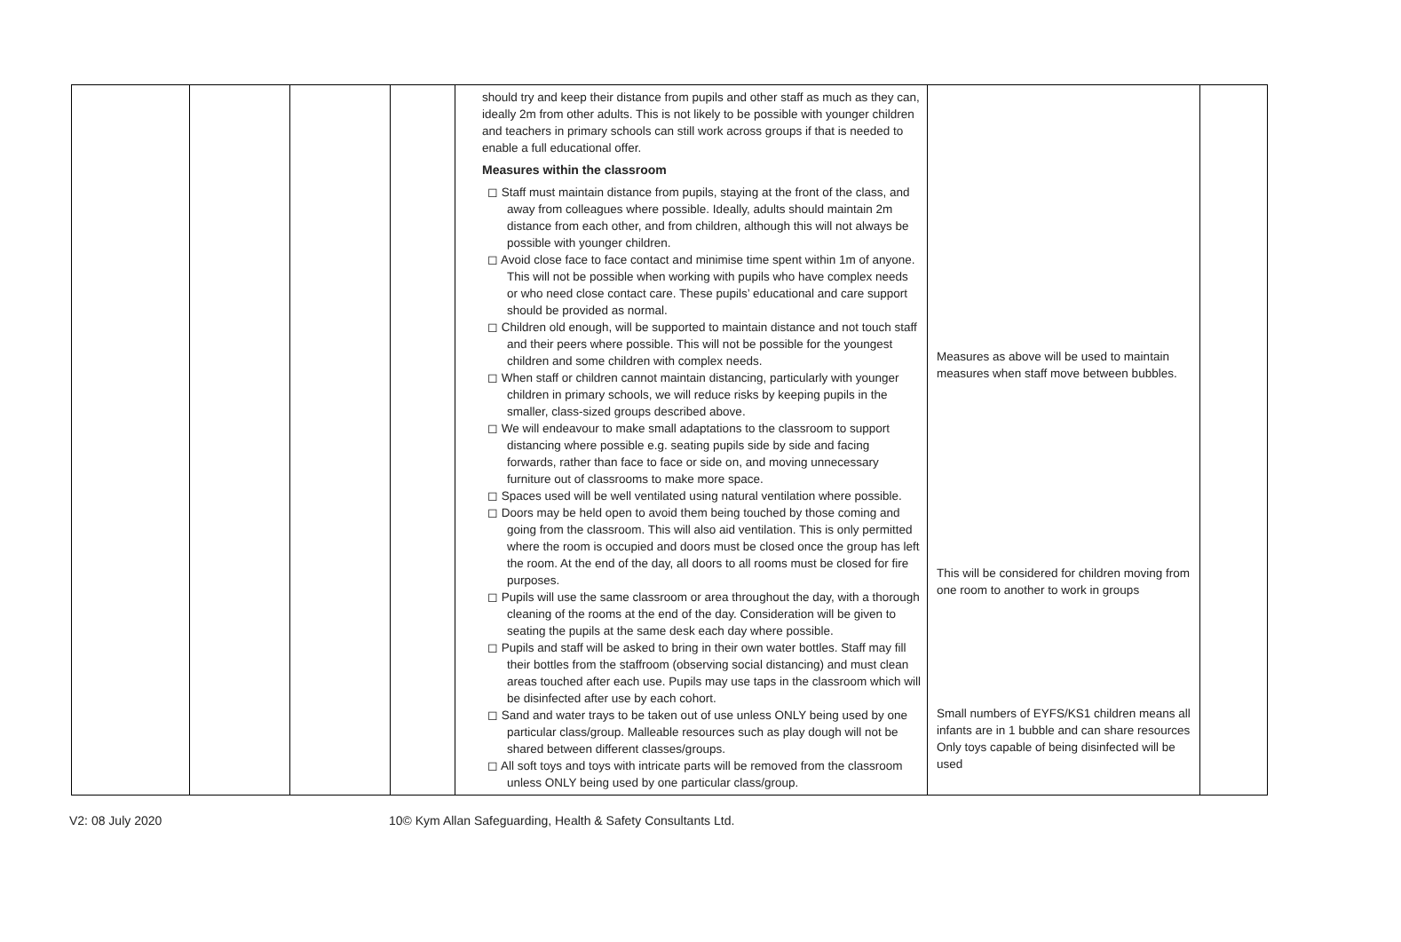| | | | | should try and keep their distance from pupils and other staff as much as they can, ideally 2m from other adults. This is not likely to be possible with younger children and teachers in primary schools can still work across groups if that is needed to enable a full educational offer. Measures within the classroom ◻ Staff must maintain distance from pupils, staying at the front of the class, and away from colleagues where possible. Ideally, adults should maintain 2m distance from each other, and from children, although this will not always be possible with younger children. ◻ Avoid close face to face contact and minimise time spent within 1m of anyone. This will not be possible when working with pupils who have complex needs or who need close contact care. These pupils’ educational and care support should be provided as normal. ◻ Children old enough, will be supported to maintain distance and not touch staff and their peers where possible. This will not be possible for the youngest children and some children with complex needs. ◻ When staff or children cannot maintain distancing, particularly with younger children in primary schools, we will reduce risks by keeping pupils in the smaller, class-sized groups described above. ◻ We will endeavour to make small adaptations to the classroom to support distancing where possible e.g. seating pupils side by side and facing forwards, rather than face to face or side on, and moving unnecessary furniture out of classrooms to make more space. ◻ Spaces used will be well ventilated using natural ventilation where possible. ◻ Doors may be held open to avoid them being touched by those coming and going from the classroom. This will also aid ventilation. This is only permitted where the room is occupied and doors must be closed once the group has left the room. At the end of the day, all doors to all rooms must be closed for fire purposes. ◻ Pupils will use the same classroom or area throughout the day, with a thorough cleaning of the rooms at the end of the day. Consideration will be given to seating the pupils at the same desk each day where possible. ◻ Pupils and staff will be asked to bring in their own water bottles. Staff may fill their bottles from the staffroom (observing social distancing) and must clean areas touched after each use. Pupils may use taps in the classroom which will be disinfected after use by each cohort. ◻ Sand and water trays to be taken out of use unless ONLY being used by one particular class/group. Malleable resources such as play dough will not be shared between different classes/groups. ◻ All soft toys and toys with intricate parts will be removed from the classroom unless ONLY being used by one particular class/group. | Measures as above will be used to maintain measures when staff move between bubbles. This will be considered for children moving from one room to another to work in groups Small numbers of EYFS/KS1 children means all infants are in 1 bubble and can share resources Only toys capable of being disinfected will be used | |
V2: 08 July 2020 10© Kym Allan Safeguarding, Health & Safety Consultants Ltd.